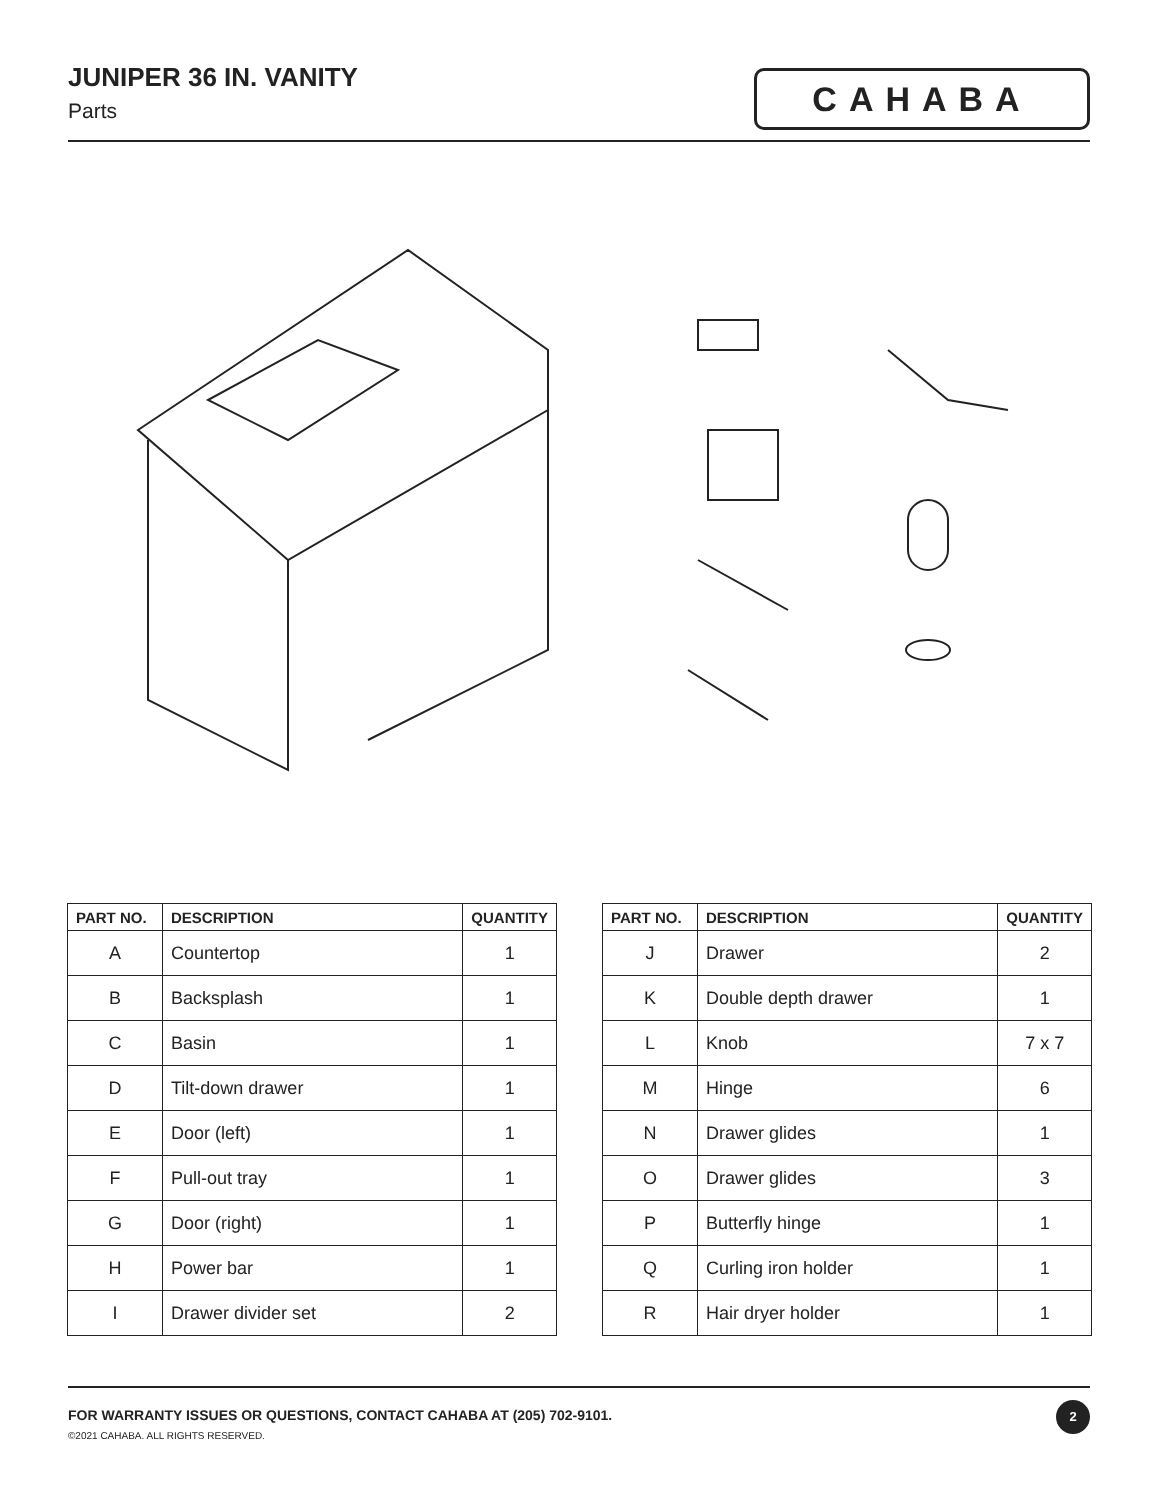JUNIPER 36 IN. VANITY
Parts
CAHABA
| PART NO. | DESCRIPTION | QUANTITY |
| --- | --- | --- |
| A | Countertop | 1 |
| B | Backsplash | 1 |
| C | Basin | 1 |
| D | Tilt-down drawer | 1 |
| E | Door (left) | 1 |
| F | Pull-out tray | 1 |
| G | Door (right) | 1 |
| H | Power bar | 1 |
| I | Drawer divider set | 2 |
| PART NO. | DESCRIPTION | QUANTITY |
| --- | --- | --- |
| J | Drawer | 2 |
| K | Double depth drawer | 1 |
| L | Knob | 7 x 7 |
| M | Hinge | 6 |
| N | Drawer glides | 1 |
| O | Drawer glides | 3 |
| P | Butterfly hinge | 1 |
| Q | Curling iron holder | 1 |
| R | Hair dryer holder | 1 |
FOR WARRANTY ISSUES OR QUESTIONS, CONTACT CAHABA AT (205) 702-9101.
©2021 CAHABA. ALL RIGHTS RESERVED.
2